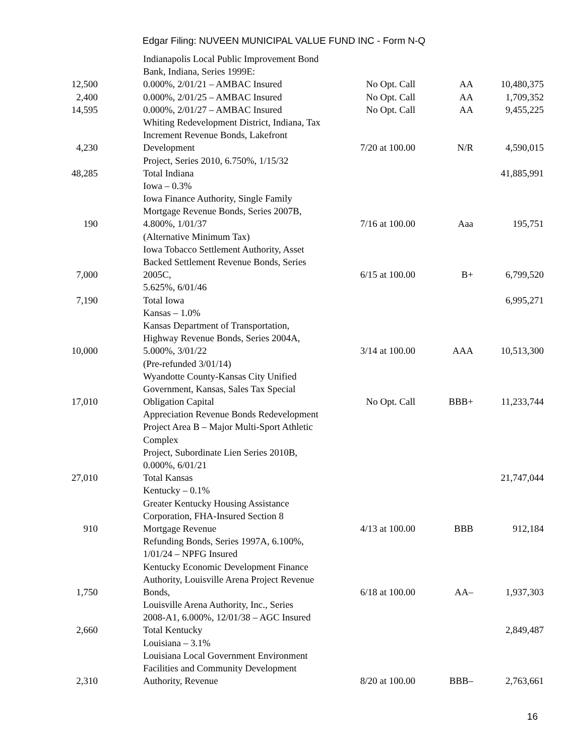Edgar Filing: NUVEEN MUNICIPAL VALUE FUND INC - Form N-Q
| | Indianapolis Local Public Improvement Bond | | | |
| | Bank, Indiana, Series 1999E: | | | |
| 12,500 | 0.000%, 2/01/21 – AMBAC Insured | No Opt. Call | AA | 10,480,375 |
| 2,400 | 0.000%, 2/01/25 – AMBAC Insured | No Opt. Call | AA | 1,709,352 |
| 14,595 | 0.000%, 2/01/27 – AMBAC Insured | No Opt. Call | AA | 9,455,225 |
| | Whiting Redevelopment District, Indiana, Tax | | | |
| | Increment Revenue Bonds, Lakefront | | | |
| 4,230 | Development | 7/20 at 100.00 | N/R | 4,590,015 |
| | Project, Series 2010, 6.750%, 1/15/32 | | | |
| 48,285 | Total Indiana | | | 41,885,991 |
| | Iowa – 0.3% | | | |
| | Iowa Finance Authority, Single Family | | | |
| | Mortgage Revenue Bonds, Series 2007B, | | | |
| 190 | 4.800%, 1/01/37 | 7/16 at 100.00 | Aaa | 195,751 |
| | (Alternative Minimum Tax) | | | |
| | Iowa Tobacco Settlement Authority, Asset | | | |
| | Backed Settlement Revenue Bonds, Series | | | |
| 7,000 | 2005C, | 6/15 at 100.00 | B+ | 6,799,520 |
| | 5.625%, 6/01/46 | | | |
| 7,190 | Total Iowa | | | 6,995,271 |
| | Kansas – 1.0% | | | |
| | Kansas Department of Transportation, | | | |
| | Highway Revenue Bonds, Series 2004A, | | | |
| 10,000 | 5.000%, 3/01/22 | 3/14 at 100.00 | AAA | 10,513,300 |
| | (Pre-refunded 3/01/14) | | | |
| | Wyandotte County-Kansas City Unified | | | |
| | Government, Kansas, Sales Tax Special | | | |
| 17,010 | Obligation Capital | No Opt. Call | BBB+ | 11,233,744 |
| | Appreciation Revenue Bonds Redevelopment | | | |
| | Project Area B – Major Multi-Sport Athletic | | | |
| | Complex | | | |
| | Project, Subordinate Lien Series 2010B, | | | |
| | 0.000%, 6/01/21 | | | |
| 27,010 | Total Kansas | | | 21,747,044 |
| | Kentucky – 0.1% | | | |
| | Greater Kentucky Housing Assistance | | | |
| | Corporation, FHA-Insured Section 8 | | | |
| 910 | Mortgage Revenue | 4/13 at 100.00 | BBB | 912,184 |
| | Refunding Bonds, Series 1997A, 6.100%, | | | |
| | 1/01/24 – NPFG Insured | | | |
| | Kentucky Economic Development Finance | | | |
| | Authority, Louisville Arena Project Revenue | | | |
| 1,750 | Bonds, | 6/18 at 100.00 | AA– | 1,937,303 |
| | Louisville Arena Authority, Inc., Series | | | |
| | 2008-A1, 6.000%, 12/01/38 – AGC Insured | | | |
| 2,660 | Total Kentucky | | | 2,849,487 |
| | Louisiana – 3.1% | | | |
| | Louisiana Local Government Environment | | | |
| | Facilities and Community Development | | | |
| 2,310 | Authority, Revenue | 8/20 at 100.00 | BBB– | 2,763,661 |
16